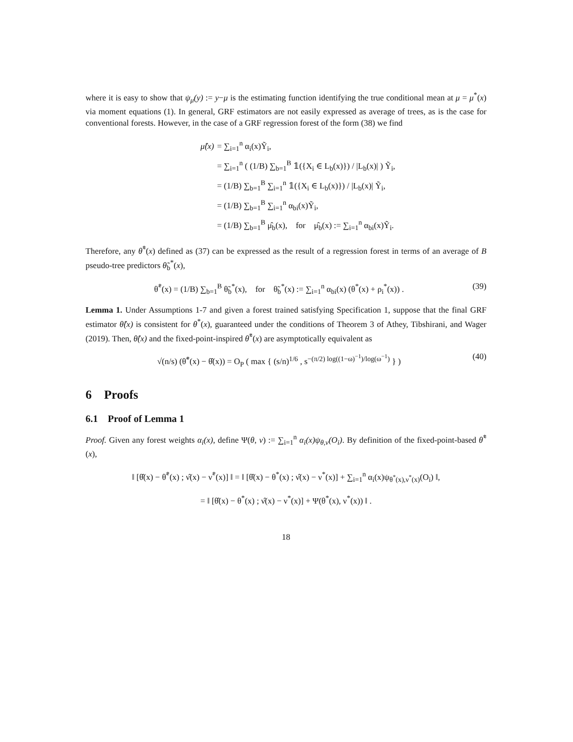where it is easy to show that ψ<sub>μ</sub>(y) := y−μ is the estimating function identifying the true conditional mean at μ = μ<sup>*</sup>(x) via moment equations (1). In general, GRF estimators are not easily expressed as average of trees, as is the case for conventional forests. However, in the case of a GRF regression forest of the form (38) we find
μ̂(x) = ∑<sub>i=1</sub><sup>n</sup> α<sub>i</sub>(x)Ỹ<sub>i</sub>,
= ∑<sub>i=1</sub><sup>n</sup> ( (1/B) ∑<sub>b=1</sub><sup>B</sup> 𝟙({X<sub>i</sub> ∈ L<sub>b</sub>(x)}) / |L<sub>b</sub>(x)| ) Ỹ<sub>i</sub>,
= (1/B) ∑<sub>b=1</sub><sup>B</sup> ∑<sub>i=1</sub><sup>n</sup> 𝟙({X<sub>i</sub> ∈ L<sub>b</sub>(x)}) / |L<sub>b</sub>(x)| Ỹ<sub>i</sub>,
= (1/B) ∑<sub>b=1</sub><sup>B</sup> ∑<sub>i=1</sub><sup>n</sup> α<sub>bi</sub>(x)Ỹ<sub>i</sub>,
= (1/B) ∑<sub>b=1</sub><sup>B</sup> μ̂<sub>b</sub>(x), for μ̂<sub>b</sub>(x) := ∑<sub>i=1</sub><sup>n</sup> α<sub>bi</sub>(x)Ỹ<sub>i</sub>.
Therefore, any θ̃<sup>*</sup>(x) defined as (37) can be expressed as the result of a regression forest in terms of an average of B pseudo-tree predictors θ̃<sub>b</sub><sup>*</sup>(x),
(39) θ̃<sup>*</sup>(x) = (1/B) ∑<sub>b=1</sub><sup>B</sup> θ̃<sub>b</sub><sup>*</sup>(x), for θ̃<sub>b</sub><sup>*</sup>(x) := ∑<sub>i=1</sub><sup>n</sup> α<sub>bi</sub>(x) (θ<sup>*</sup>(x) + ρ<sub>i</sub><sup>*</sup>(x)) .
Lemma 1. Under Assumptions 1-7 and given a forest trained satisfying Specification 1, suppose that the final GRF estimator θ̂(x) is consistent for θ<sup>*</sup>(x), guaranteed under the conditions of Theorem 3 of Athey, Tibshirani, and Wager (2019). Then, θ̂(x) and the fixed-point-inspired θ̃<sup>*</sup>(x) are asymptotically equivalent as
(40) √(n/s) (θ̃<sup>*</sup>(x) − θ̂(x)) = O<sub>P</sub> ( max { (s/n)<sup>1/6</sup> , s<sup>−(π/2) log((1−ω)<sup>−1</sup>)/log(ω<sup>−1</sup>)</sup> } )
6 Proofs
6.1 Proof of Lemma 1
Proof. Given any forest weights α<sub>i</sub>(x), define Ψ(θ, ν) := ∑<sub>i=1</sub><sup>n</sup> α<sub>i</sub>(x)ψ<sub>θ,ν</sub>(O<sub>i</sub>). By definition of the fixed-point-based θ̃<sup>*</sup>(x),
‖ [θ̂(x) − θ̃<sup>*</sup>(x) ; ν̂(x) − ν̃<sup>*</sup>(x)] ‖ = ‖ [θ̂(x) − θ<sup>*</sup>(x) ; ν̂(x) − ν<sup>*</sup>(x)] + ∑<sub>i=1</sub><sup>n</sup> α<sub>i</sub>(x)ψ<sub>θ<sup>*</sup>(x),ν<sup>*</sup>(x)</sub>(O<sub>i</sub>) ‖,
= ‖ [θ̂(x) − θ<sup>*</sup>(x) ; ν̂(x) − ν<sup>*</sup>(x)] + Ψ(θ<sup>*</sup>(x), ν<sup>*</sup>(x)) ‖ .
18